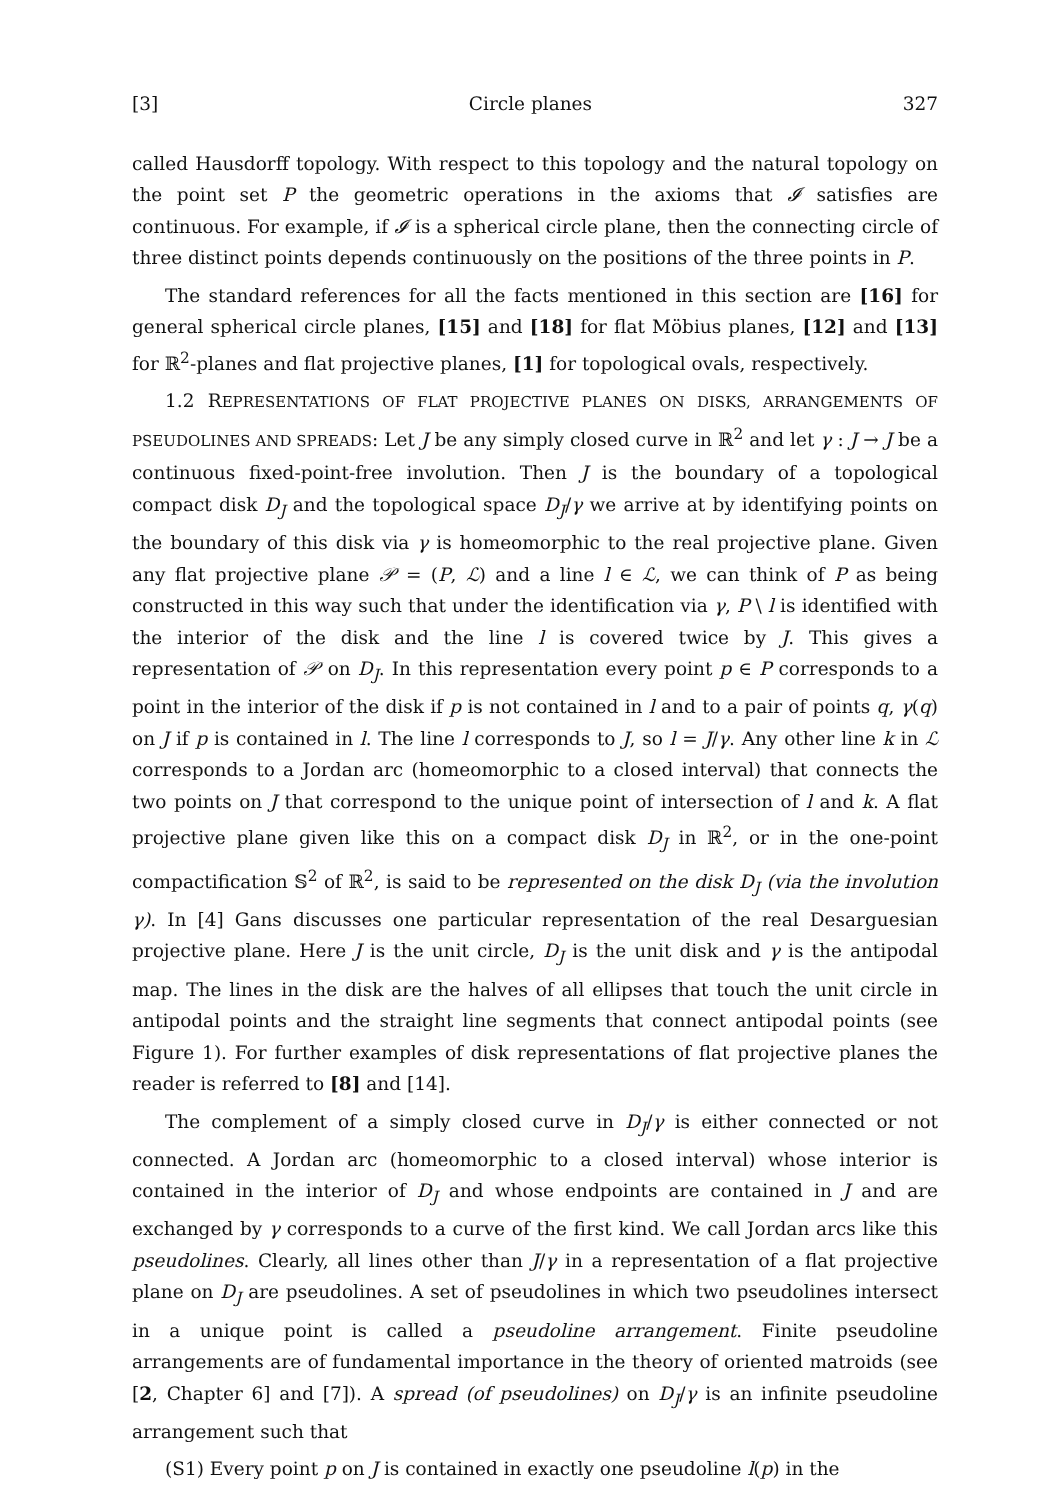[3] Circle planes 327
called Hausdorff topology. With respect to this topology and the natural topology on the point set P the geometric operations in the axioms that 𝓘 satisfies are continuous. For example, if 𝓘 is a spherical circle plane, then the connecting circle of three distinct points depends continuously on the positions of the three points in P.
The standard references for all the facts mentioned in this section are [16] for general spherical circle planes, [15] and [18] for flat Möbius planes, [12] and [13] for ℝ<sup>2</sup>-planes and flat projective planes, [1] for topological ovals, respectively.
1.2 REPRESENTATIONS OF FLAT PROJECTIVE PLANES ON DISKS, ARRANGEMENTS OF PSEUDOLINES AND SPREADS: Let J be any simply closed curve in ℝ<sup>2</sup> and let γ : J → J be a continuous fixed-point-free involution. Then J is the boundary of a topological compact disk D<sub>J</sub> and the topological space D<sub>J</sub>/γ we arrive at by identifying points on the boundary of this disk via γ is homeomorphic to the real projective plane. Given any flat projective plane 𝒫 = (P, ℒ) and a line l ∈ ℒ, we can think of P as being constructed in this way such that under the identification via γ, P \ l is identified with the interior of the disk and the line l is covered twice by J. This gives a representation of 𝒫 on D<sub>J</sub>. In this representation every point p ∈ P corresponds to a point in the interior of the disk if p is not contained in l and to a pair of points q, γ(q) on J if p is contained in l. The line l corresponds to J, so l = J/γ. Any other line k in ℒ corresponds to a Jordan arc (homeomorphic to a closed interval) that connects the two points on J that correspond to the unique point of intersection of l and k. A flat projective plane given like this on a compact disk D<sub>J</sub> in ℝ<sup>2</sup>, or in the one-point compactification 𝕊<sup>2</sup> of ℝ<sup>2</sup>, is said to be represented on the disk D<sub>J</sub> (via the involution γ). In [4] Gans discusses one particular representation of the real Desarguesian projective plane. Here J is the unit circle, D<sub>J</sub> is the unit disk and γ is the antipodal map. The lines in the disk are the halves of all ellipses that touch the unit circle in antipodal points and the straight line segments that connect antipodal points (see Figure 1). For further examples of disk representations of flat projective planes the reader is referred to [8] and [14].
The complement of a simply closed curve in D<sub>J</sub>/γ is either connected or not connected. A Jordan arc (homeomorphic to a closed interval) whose interior is contained in the interior of D<sub>J</sub> and whose endpoints are contained in J and are exchanged by γ corresponds to a curve of the first kind. We call Jordan arcs like this pseudolines. Clearly, all lines other than J/γ in a representation of a flat projective plane on D<sub>J</sub> are pseudolines. A set of pseudolines in which two pseudolines intersect in a unique point is called a pseudoline arrangement. Finite pseudoline arrangements are of fundamental importance in the theory of oriented matroids (see [2, Chapter 6] and [7]). A spread (of pseudolines) on D<sub>J</sub>/γ is an infinite pseudoline arrangement such that
(S1) Every point p on J is contained in exactly one pseudoline l(p) in the